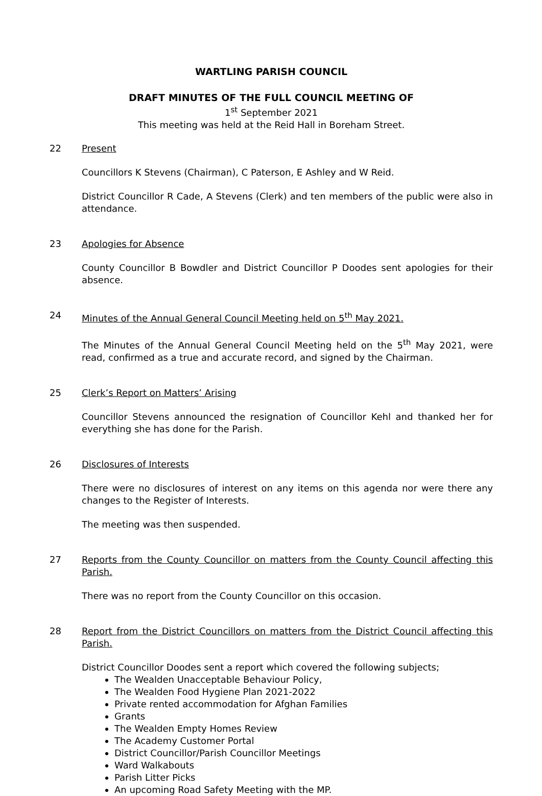WARTLING PARISH COUNCIL
DRAFT MINUTES OF THE FULL COUNCIL MEETING OF
1<sup>st</sup> September 2021
This meeting was held at the Reid Hall in Boreham Street.
22 Present
Councillors K Stevens (Chairman), C Paterson, E Ashley and W Reid.
District Councillor R Cade, A Stevens (Clerk) and ten members of the public were also in attendance.
23 Apologies for Absence
County Councillor B Bowdler and District Councillor P Doodes sent apologies for their absence.
24 Minutes of the Annual General Council Meeting held on 5<sup>th</sup> May 2021.
The Minutes of the Annual General Council Meeting held on the 5<sup>th</sup> May 2021, were read, confirmed as a true and accurate record, and signed by the Chairman.
25 Clerk’s Report on Matters’ Arising
Councillor Stevens announced the resignation of Councillor Kehl and thanked her for everything she has done for the Parish.
26 Disclosures of Interests
There were no disclosures of interest on any items on this agenda nor were there any changes to the Register of Interests.
The meeting was then suspended.
27 Reports from the County Councillor on matters from the County Council affecting this Parish.
There was no report from the County Councillor on this occasion.
28 Report from the District Councillors on matters from the District Council affecting this Parish.
District Councillor Doodes sent a report which covered the following subjects;
The Wealden Unacceptable Behaviour Policy,
The Wealden Food Hygiene Plan 2021-2022
Private rented accommodation for Afghan Families
Grants
The Wealden Empty Homes Review
The Academy Customer Portal
District Councillor/Parish Councillor Meetings
Ward Walkabouts
Parish Litter Picks
An upcoming Road Safety Meeting with the MP.